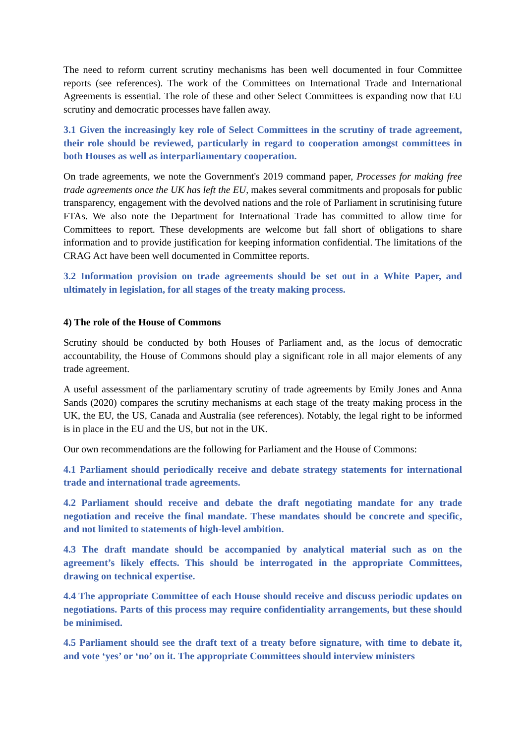The need to reform current scrutiny mechanisms has been well documented in four Committee reports (see references). The work of the Committees on International Trade and International Agreements is essential. The role of these and other Select Committees is expanding now that EU scrutiny and democratic processes have fallen away.
3.1 Given the increasingly key role of Select Committees in the scrutiny of trade agreement, their role should be reviewed, particularly in regard to cooperation amongst committees in both Houses as well as interparliamentary cooperation.
On trade agreements, we note the Government's 2019 command paper, Processes for making free trade agreements once the UK has left the EU, makes several commitments and proposals for public transparency, engagement with the devolved nations and the role of Parliament in scrutinising future FTAs. We also note the Department for International Trade has committed to allow time for Committees to report. These developments are welcome but fall short of obligations to share information and to provide justification for keeping information confidential. The limitations of the CRAG Act have been well documented in Committee reports.
3.2 Information provision on trade agreements should be set out in a White Paper, and ultimately in legislation, for all stages of the treaty making process.
4) The role of the House of Commons
Scrutiny should be conducted by both Houses of Parliament and, as the locus of democratic accountability, the House of Commons should play a significant role in all major elements of any trade agreement.
A useful assessment of the parliamentary scrutiny of trade agreements by Emily Jones and Anna Sands (2020) compares the scrutiny mechanisms at each stage of the treaty making process in the UK, the EU, the US, Canada and Australia (see references). Notably, the legal right to be informed is in place in the EU and the US, but not in the UK.
Our own recommendations are the following for Parliament and the House of Commons:
4.1 Parliament should periodically receive and debate strategy statements for international trade and international trade agreements.
4.2 Parliament should receive and debate the draft negotiating mandate for any trade negotiation and receive the final mandate. These mandates should be concrete and specific, and not limited to statements of high-level ambition.
4.3 The draft mandate should be accompanied by analytical material such as on the agreement’s likely effects. This should be interrogated in the appropriate Committees, drawing on technical expertise.
4.4 The appropriate Committee of each House should receive and discuss periodic updates on negotiations. Parts of this process may require confidentiality arrangements, but these should be minimised.
4.5 Parliament should see the draft text of a treaty before signature, with time to debate it, and vote ‘yes’ or ‘no’ on it. The appropriate Committees should interview ministers